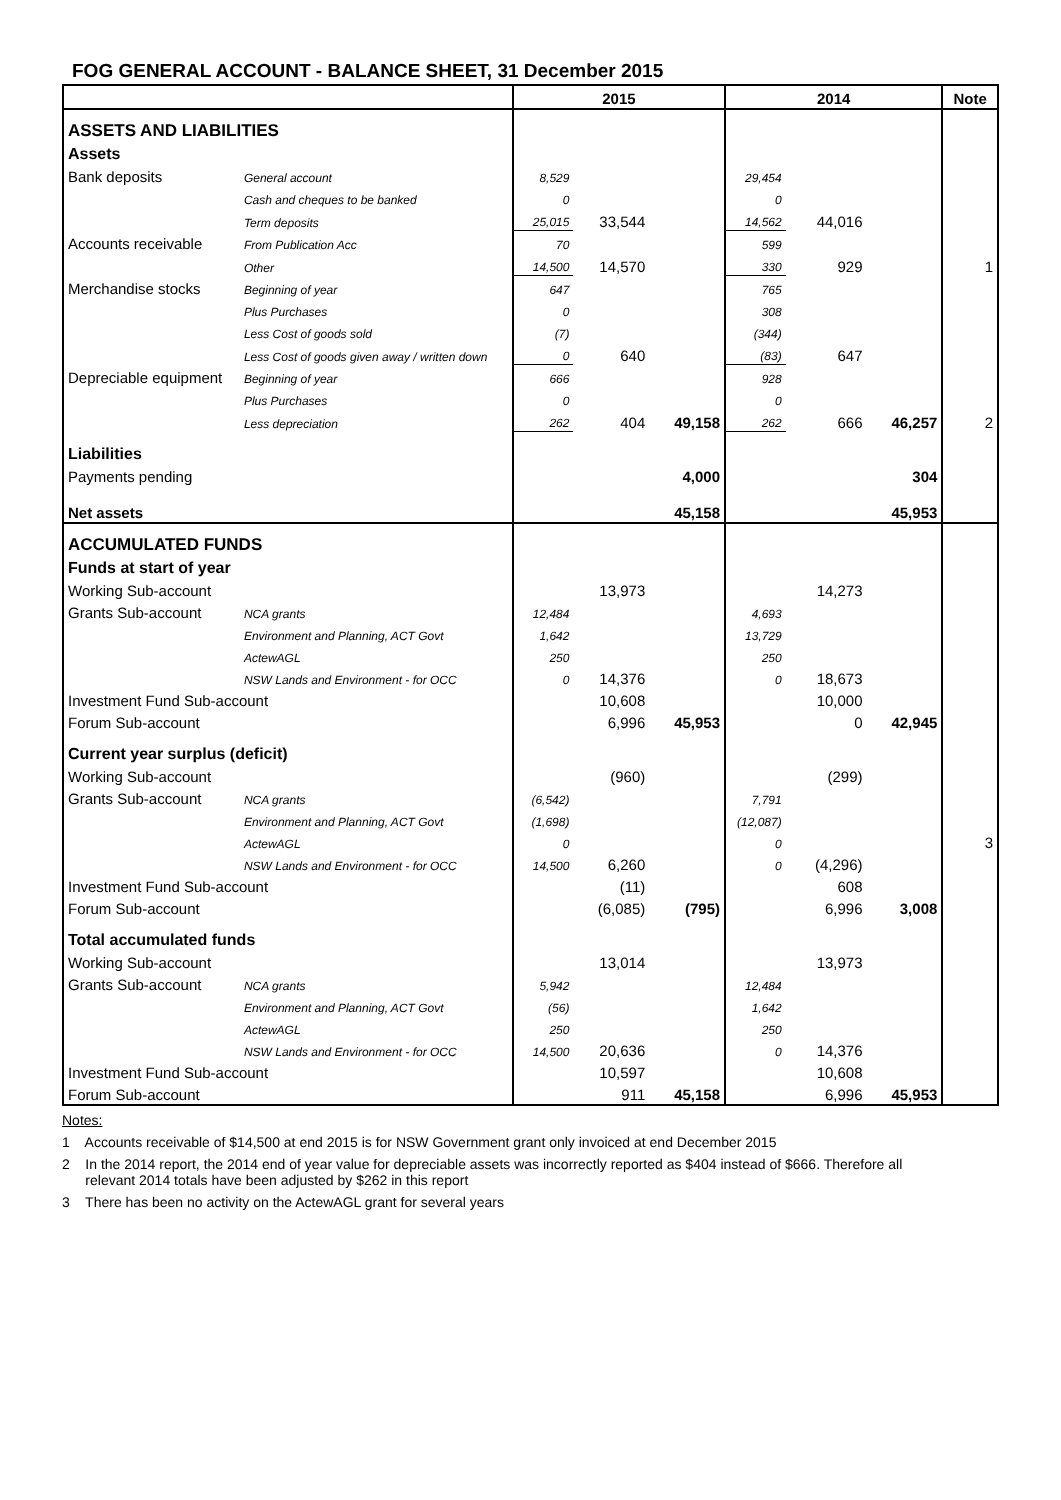FOG GENERAL ACCOUNT - BALANCE SHEET, 31 December 2015
| | | 2015 | | | 2014 | | | Note |
| --- | --- | --- | --- | --- | --- | --- | --- | --- |
| ASSETS AND LIABILITIES | | | | | | | | |
| Assets | | | | | | | | |
| Bank deposits | General account | 8,529 | | | 29,454 | | | |
| | Cash and cheques to be banked | 0 | | | 0 | | | |
| | Term deposits | 25,015 | 33,544 | | 14,562 | 44,016 | | |
| Accounts receivable | From Publication Acc | 70 | | | 599 | | | |
| | Other | 14,500 | 14,570 | | 330 | 929 | | 1 |
| Merchandise stocks | Beginning of year | 647 | | | 765 | | | |
| | Plus Purchases | 0 | | | 308 | | | |
| | Less Cost of goods sold | (7) | | | (344) | | | |
| | Less Cost of goods given away / written down | 0 | 640 | | (83) | 647 | | |
| Depreciable equipment | Beginning of year | 666 | | | 928 | | | |
| | Plus Purchases | 0 | | | 0 | | | |
| | Less depreciation | 262 | 404 | 49,158 | 262 | 666 | 46,257 | 2 |
| Liabilities | | | | | | | | |
| Payments pending | | | | 4,000 | | | 304 | |
| Net assets | | | | 45,158 | | | 45,953 | |
| ACCUMULATED FUNDS | | | | | | | | |
| Funds at start of year | | | | | | | | |
| Working Sub-account | | | 13,973 | | | 14,273 | | |
| Grants Sub-account | NCA grants | 12,484 | | | 4,693 | | | |
| | Environment and Planning, ACT Govt | 1,642 | | | 13,729 | | | |
| | ActewAGL | 250 | | | 250 | | | |
| | NSW Lands and Environment - for OCC | 0 | 14,376 | | 0 | 18,673 | | |
| Investment Fund Sub-account | | | 10,608 | | | 10,000 | | |
| Forum Sub-account | | | 6,996 | 45,953 | | 0 | 42,945 | |
| Current year surplus (deficit) | | | | | | | | |
| Working Sub-account | | | (960) | | | (299) | | |
| Grants Sub-account | NCA grants | (6,542) | | | 7,791 | | | |
| | Environment and Planning, ACT Govt | (1,698) | | | (12,087) | | | |
| | ActewAGL | 0 | | | 0 | | | 3 |
| | NSW Lands and Environment - for OCC | 14,500 | 6,260 | | 0 | (4,296) | | |
| Investment Fund Sub-account | | | (11) | | | 608 | | |
| Forum Sub-account | | | (6,085) | (795) | | 6,996 | 3,008 | |
| Total accumulated funds | | | | | | | | |
| Working Sub-account | | | 13,014 | | | 13,973 | | |
| Grants Sub-account | NCA grants | 5,942 | | | 12,484 | | | |
| | Environment and Planning, ACT Govt | (56) | | | 1,642 | | | |
| | ActewAGL | 250 | | | 250 | | | |
| | NSW Lands and Environment - for OCC | 14,500 | 20,636 | | 0 | 14,376 | | |
| Investment Fund Sub-account | | | 10,597 | | | 10,608 | | |
| Forum Sub-account | | | 911 | 45,158 | | 6,996 | 45,953 | |
Notes:
1 Accounts receivable of $14,500 at end 2015 is for NSW Government grant only invoiced at end December 2015
2 In the 2014 report, the 2014 end of year value for depreciable assets was incorrectly reported as $404 instead of $666. Therefore all
relevant 2014 totals have been adjusted by $262 in this report
3 There has been no activity on the ActewAGL grant for several years